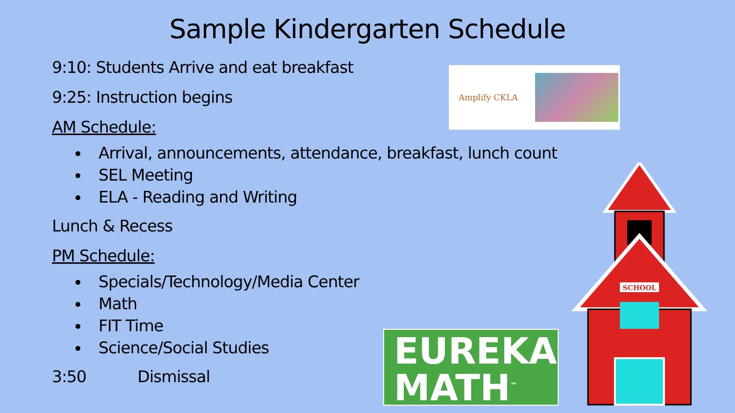Sample Kindergarten Schedule
9:10: Students Arrive and eat breakfast
9:25: Instruction begins
AM Schedule:
Arrival, announcements, attendance, breakfast, lunch count
SEL Meeting
ELA - Reading and Writing
Lunch & Recess
PM Schedule:
Specials/Technology/Media Center
Math
FIT Time
Science/Social Studies
3:50 Dismissal
Amplify CKLA
EUREKA
MATH<sup>™</sup>
SCHOOL